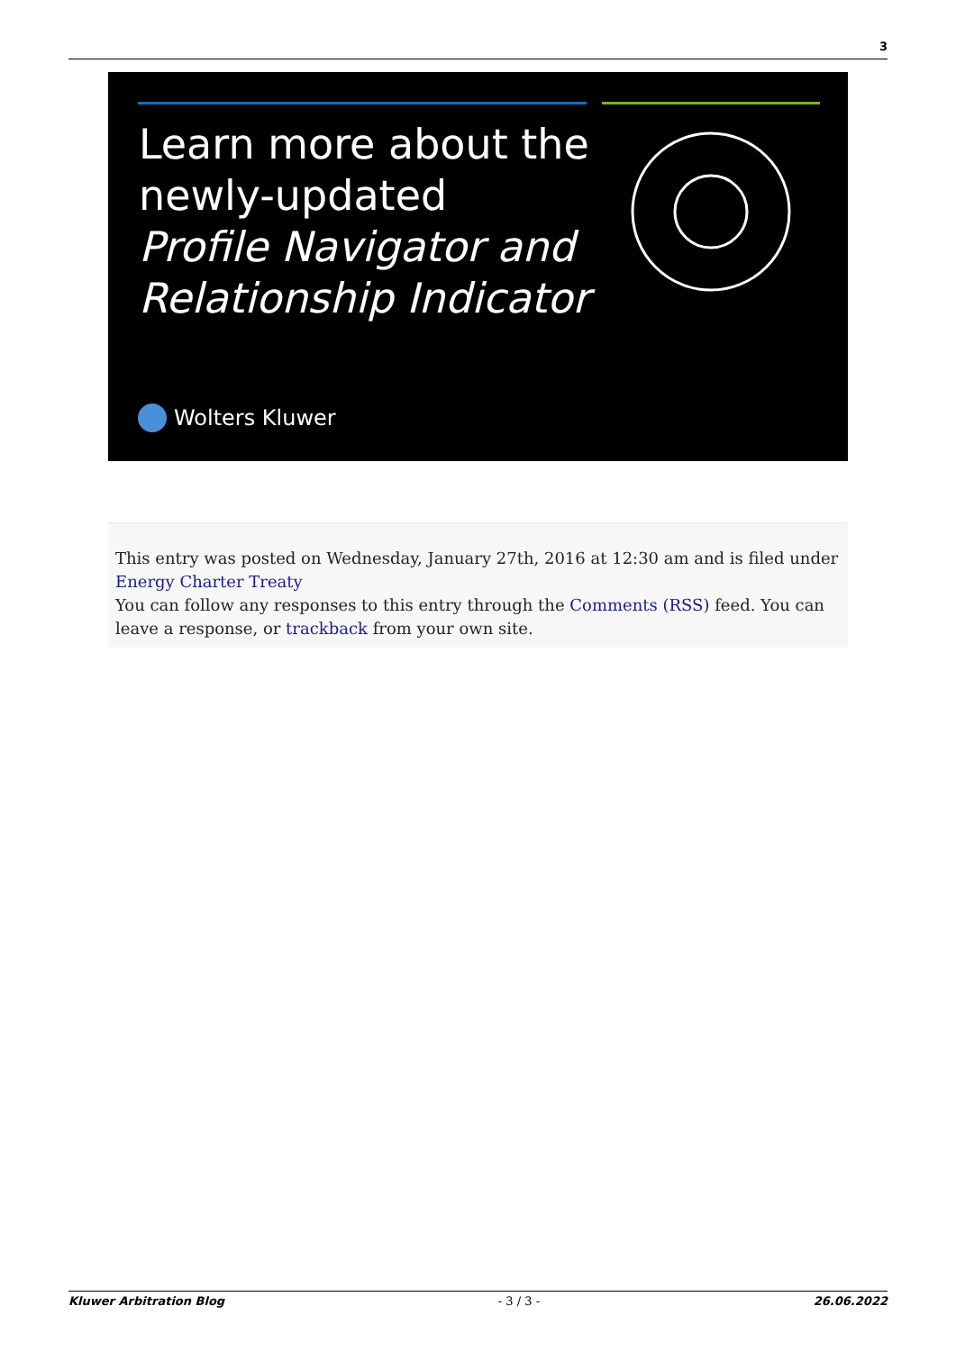3
Learn more about the
newly-updated
Profile Navigator and
Relationship Indicator
Wolters Kluwer
This entry was posted on Wednesday, January 27th, 2016 at 12:30 am and is filed under Energy Charter Treaty
You can follow any responses to this entry through the Comments (RSS) feed. You can leave a response, or trackback from your own site.
Kluwer Arbitration Blog - 3 / 3 - 26.06.2022